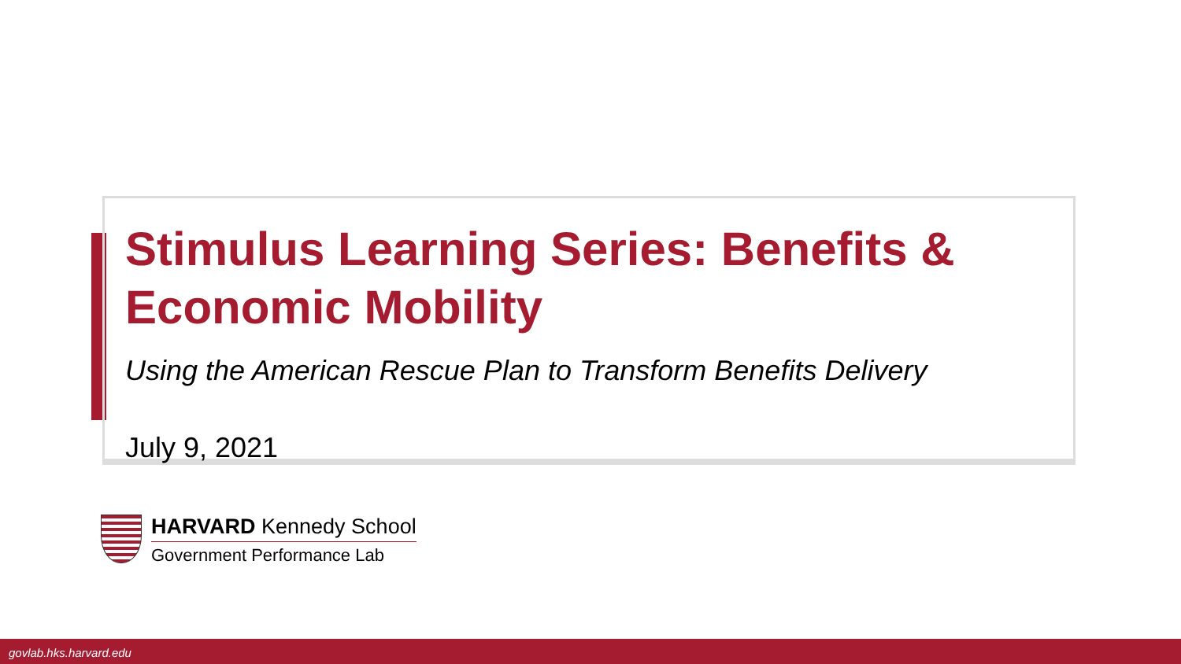Stimulus Learning Series: Benefits & Economic Mobility
Using the American Rescue Plan to Transform Benefits Delivery
July 9, 2021
HARVARD Kennedy School
Government Performance Lab
govlab.hks.harvard.edu